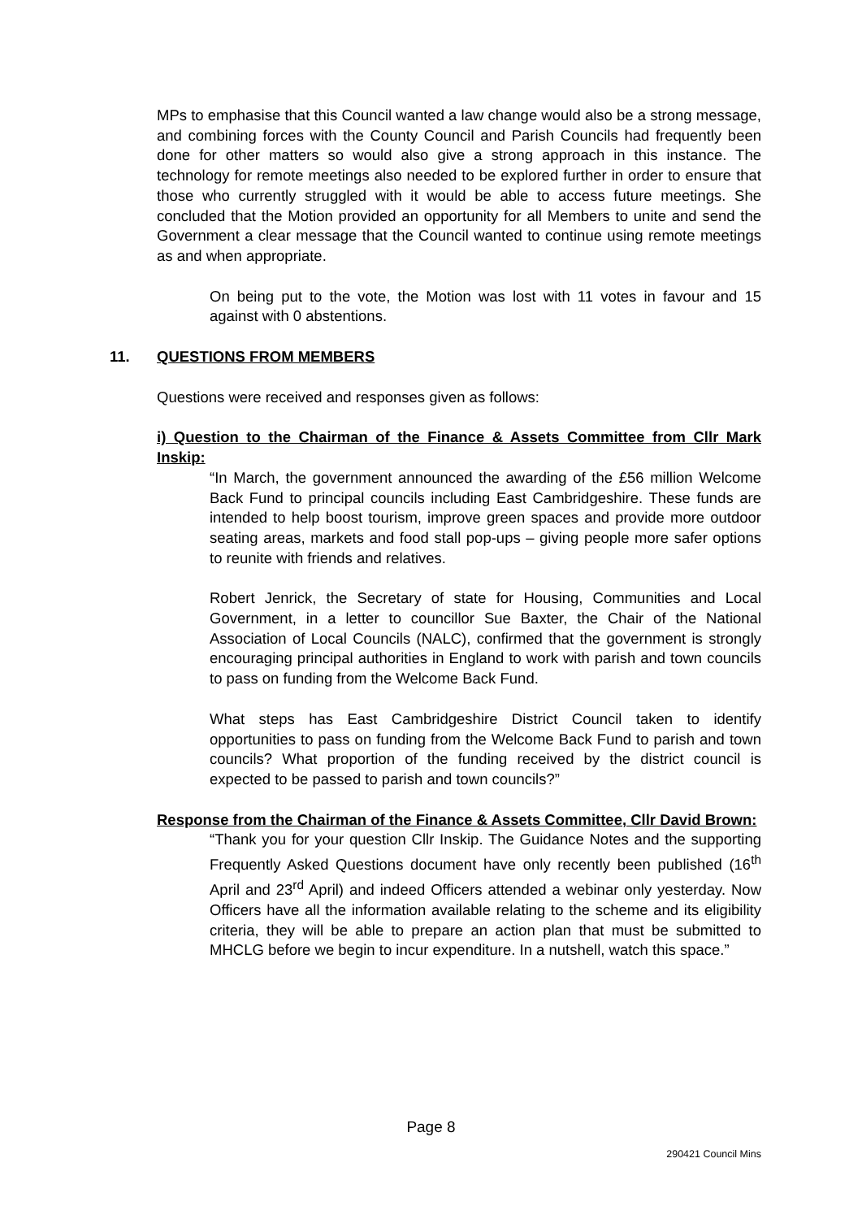MPs to emphasise that this Council wanted a law change would also be a strong message, and combining forces with the County Council and Parish Councils had frequently been done for other matters so would also give a strong approach in this instance. The technology for remote meetings also needed to be explored further in order to ensure that those who currently struggled with it would be able to access future meetings. She concluded that the Motion provided an opportunity for all Members to unite and send the Government a clear message that the Council wanted to continue using remote meetings as and when appropriate.
On being put to the vote, the Motion was lost with 11 votes in favour and 15 against with 0 abstentions.
11. QUESTIONS FROM MEMBERS
Questions were received and responses given as follows:
i) Question to the Chairman of the Finance & Assets Committee from Cllr Mark Inskip:
“In March, the government announced the awarding of the £56 million Welcome Back Fund to principal councils including East Cambridgeshire. These funds are intended to help boost tourism, improve green spaces and provide more outdoor seating areas, markets and food stall pop-ups – giving people more safer options to reunite with friends and relatives.
Robert Jenrick, the Secretary of state for Housing, Communities and Local Government, in a letter to councillor Sue Baxter, the Chair of the National Association of Local Councils (NALC), confirmed that the government is strongly encouraging principal authorities in England to work with parish and town councils to pass on funding from the Welcome Back Fund.
What steps has East Cambridgeshire District Council taken to identify opportunities to pass on funding from the Welcome Back Fund to parish and town councils? What proportion of the funding received by the district council is expected to be passed to parish and town councils?”
Response from the Chairman of the Finance & Assets Committee, Cllr David Brown:
“Thank you for your question Cllr Inskip. The Guidance Notes and the supporting Frequently Asked Questions document have only recently been published (16<sup>th</sup> April and 23<sup>rd</sup> April) and indeed Officers attended a webinar only yesterday. Now Officers have all the information available relating to the scheme and its eligibility criteria, they will be able to prepare an action plan that must be submitted to MHCLG before we begin to incur expenditure. In a nutshell, watch this space.”
Page 8
290421 Council Mins